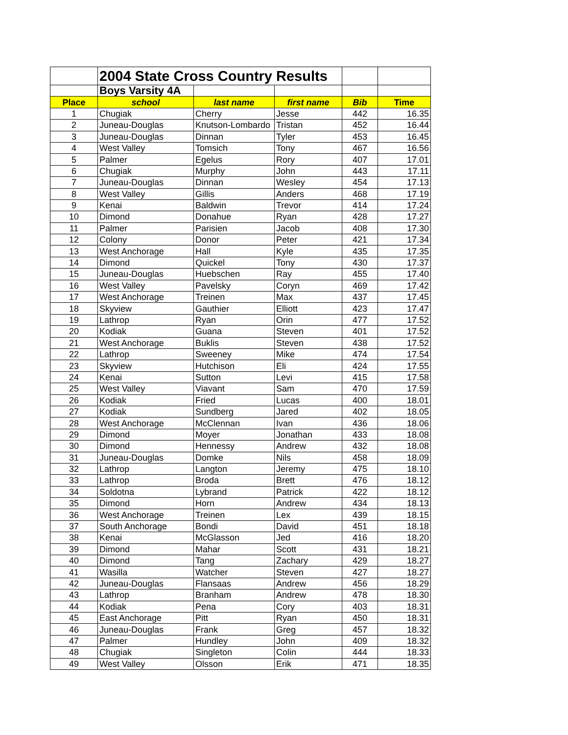| | 2004 State Cross Country Results | | | | |
| | Boys Varsity 4A | | | | |
| Place | school | last name | first name | Bib | Time |
| 1 | Chugiak | Cherry | Jesse | 442 | 16.35 |
| 2 | Juneau-Douglas | Knutson-Lombardo | Tristan | 452 | 16.44 |
| 3 | Juneau-Douglas | Dinnan | Tyler | 453 | 16.45 |
| 4 | West Valley | Tomsich | Tony | 467 | 16.56 |
| 5 | Palmer | Egelus | Rory | 407 | 17.01 |
| 6 | Chugiak | Murphy | John | 443 | 17.11 |
| 7 | Juneau-Douglas | Dinnan | Wesley | 454 | 17.13 |
| 8 | West Valley | Gillis | Anders | 468 | 17.19 |
| 9 | Kenai | Baldwin | Trevor | 414 | 17.24 |
| 10 | Dimond | Donahue | Ryan | 428 | 17.27 |
| 11 | Palmer | Parisien | Jacob | 408 | 17.30 |
| 12 | Colony | Donor | Peter | 421 | 17.34 |
| 13 | West Anchorage | Hall | Kyle | 435 | 17.35 |
| 14 | Dimond | Quickel | Tony | 430 | 17.37 |
| 15 | Juneau-Douglas | Huebschen | Ray | 455 | 17.40 |
| 16 | West Valley | Pavelsky | Coryn | 469 | 17.42 |
| 17 | West Anchorage | Treinen | Max | 437 | 17.45 |
| 18 | Skyview | Gauthier | Elliott | 423 | 17.47 |
| 19 | Lathrop | Ryan | Orin | 477 | 17.52 |
| 20 | Kodiak | Guana | Steven | 401 | 17.52 |
| 21 | West Anchorage | Buklis | Steven | 438 | 17.52 |
| 22 | Lathrop | Sweeney | Mike | 474 | 17.54 |
| 23 | Skyview | Hutchison | Eli | 424 | 17.55 |
| 24 | Kenai | Sutton | Levi | 415 | 17.58 |
| 25 | West Valley | Viavant | Sam | 470 | 17.59 |
| 26 | Kodiak | Fried | Lucas | 400 | 18.01 |
| 27 | Kodiak | Sundberg | Jared | 402 | 18.05 |
| 28 | West Anchorage | McClennan | Ivan | 436 | 18.06 |
| 29 | Dimond | Moyer | Jonathan | 433 | 18.08 |
| 30 | Dimond | Hennessy | Andrew | 432 | 18.08 |
| 31 | Juneau-Douglas | Domke | Nils | 458 | 18.09 |
| 32 | Lathrop | Langton | Jeremy | 475 | 18.10 |
| 33 | Lathrop | Broda | Brett | 476 | 18.12 |
| 34 | Soldotna | Lybrand | Patrick | 422 | 18.12 |
| 35 | Dimond | Horn | Andrew | 434 | 18.13 |
| 36 | West Anchorage | Treinen | Lex | 439 | 18.15 |
| 37 | South Anchorage | Bondi | David | 451 | 18.18 |
| 38 | Kenai | McGlasson | Jed | 416 | 18.20 |
| 39 | Dimond | Mahar | Scott | 431 | 18.21 |
| 40 | Dimond | Tang | Zachary | 429 | 18.27 |
| 41 | Wasilla | Watcher | Steven | 427 | 18.27 |
| 42 | Juneau-Douglas | Flansaas | Andrew | 456 | 18.29 |
| 43 | Lathrop | Branham | Andrew | 478 | 18.30 |
| 44 | Kodiak | Pena | Cory | 403 | 18.31 |
| 45 | East Anchorage | Pitt | Ryan | 450 | 18.31 |
| 46 | Juneau-Douglas | Frank | Greg | 457 | 18.32 |
| 47 | Palmer | Hundley | John | 409 | 18.32 |
| 48 | Chugiak | Singleton | Colin | 444 | 18.33 |
| 49 | West Valley | Olsson | Erik | 471 | 18.35 |